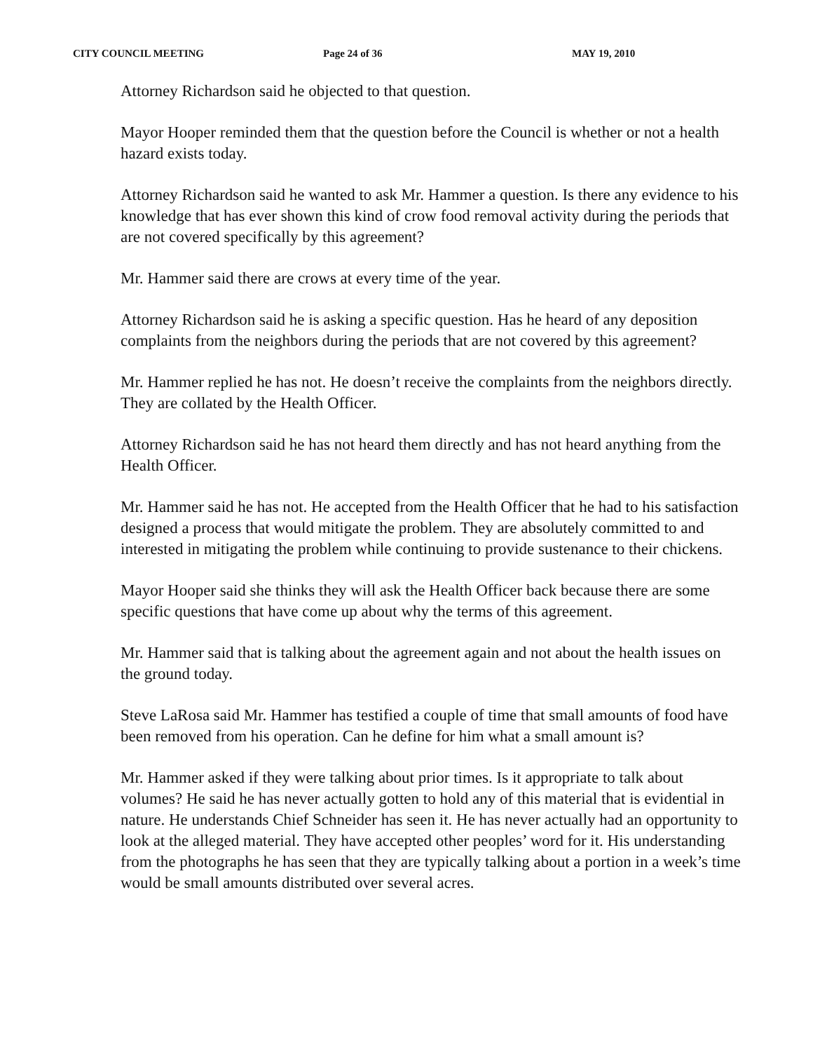CITY COUNCIL MEETING Page 24 of 36 MAY 19, 2010
Attorney Richardson said he objected to that question.
Mayor Hooper reminded them that the question before the Council is whether or not a health hazard exists today.
Attorney Richardson said he wanted to ask Mr. Hammer a question. Is there any evidence to his knowledge that has ever shown this kind of crow food removal activity during the periods that are not covered specifically by this agreement?
Mr. Hammer said there are crows at every time of the year.
Attorney Richardson said he is asking a specific question. Has he heard of any deposition complaints from the neighbors during the periods that are not covered by this agreement?
Mr. Hammer replied he has not. He doesn’t receive the complaints from the neighbors directly. They are collated by the Health Officer.
Attorney Richardson said he has not heard them directly and has not heard anything from the Health Officer.
Mr. Hammer said he has not. He accepted from the Health Officer that he had to his satisfaction designed a process that would mitigate the problem. They are absolutely committed to and interested in mitigating the problem while continuing to provide sustenance to their chickens.
Mayor Hooper said she thinks they will ask the Health Officer back because there are some specific questions that have come up about why the terms of this agreement.
Mr. Hammer said that is talking about the agreement again and not about the health issues on the ground today.
Steve LaRosa said Mr. Hammer has testified a couple of time that small amounts of food have been removed from his operation. Can he define for him what a small amount is?
Mr. Hammer asked if they were talking about prior times. Is it appropriate to talk about volumes? He said he has never actually gotten to hold any of this material that is evidential in nature. He understands Chief Schneider has seen it. He has never actually had an opportunity to look at the alleged material. They have accepted other peoples’ word for it. His understanding from the photographs he has seen that they are typically talking about a portion in a week’s time would be small amounts distributed over several acres.